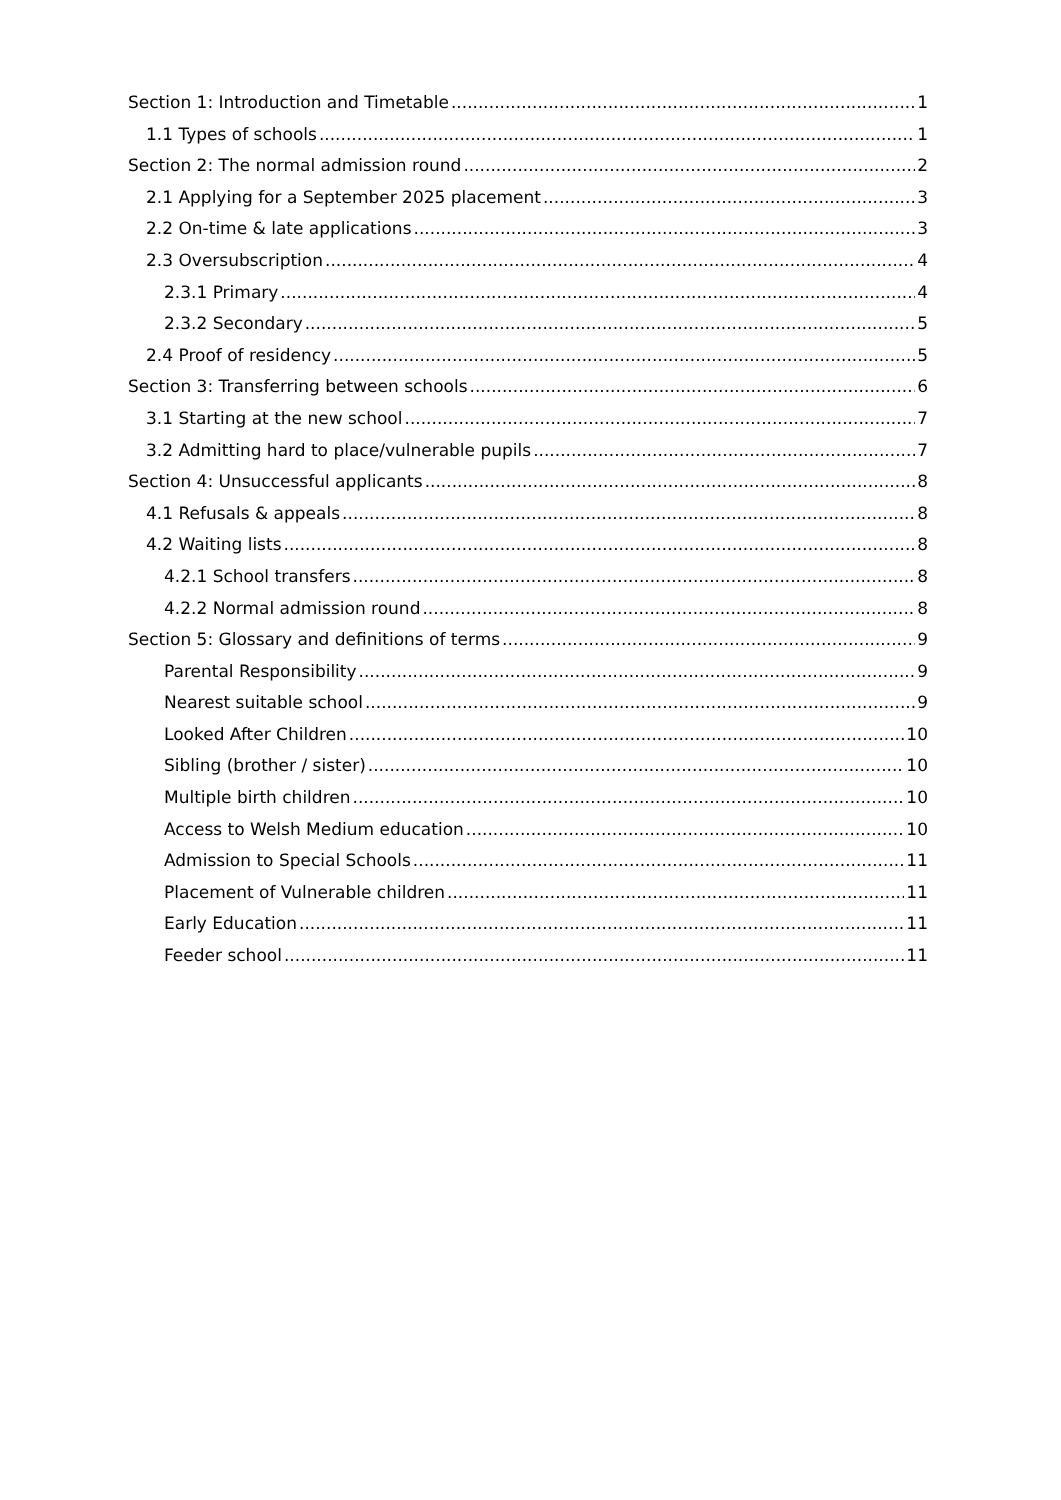Section 1: Introduction and Timetable 1
1.1 Types of schools 1
Section 2: The normal admission round 2
2.1 Applying for a September 2025 placement 3
2.2 On-time & late applications 3
2.3 Oversubscription 4
2.3.1 Primary 4
2.3.2 Secondary 5
2.4 Proof of residency 5
Section 3: Transferring between schools 6
3.1 Starting at the new school 7
3.2 Admitting hard to place/vulnerable pupils 7
Section 4: Unsuccessful applicants 8
4.1 Refusals & appeals 8
4.2 Waiting lists 8
4.2.1 School transfers 8
4.2.2 Normal admission round 8
Section 5: Glossary and definitions of terms 9
Parental Responsibility 9
Nearest suitable school 9
Looked After Children 10
Sibling (brother / sister) 10
Multiple birth children 10
Access to Welsh Medium education 10
Admission to Special Schools 11
Placement of Vulnerable children 11
Early Education 11
Feeder school 11